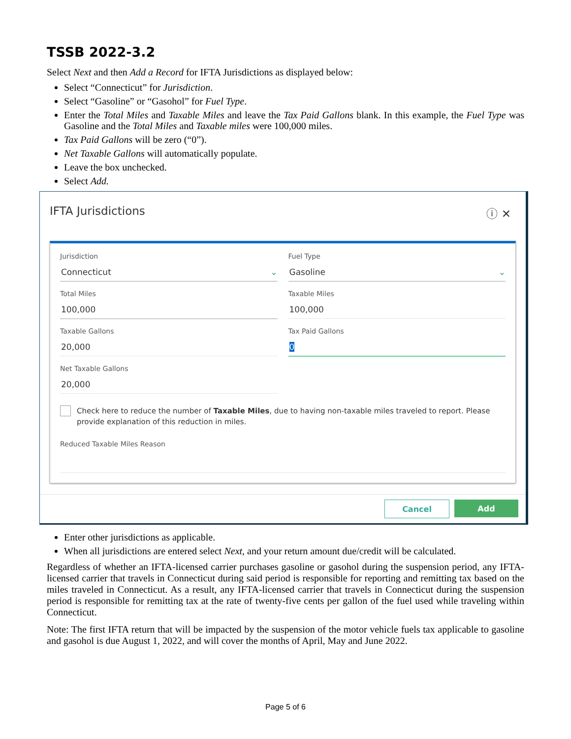TSSB 2022-3.2
Select Next and then Add a Record for IFTA Jurisdictions as displayed below:
Select “Connecticut” for Jurisdiction.
Select “Gasoline” or “Gasohol” for Fuel Type.
Enter the Total Miles and Taxable Miles and leave the Tax Paid Gallons blank. In this example, the Fuel Type was Gasoline and the Total Miles and Taxable miles were 100,000 miles.
Tax Paid Gallons will be zero (“0”).
Net Taxable Gallons will automatically populate.
Leave the box unchecked.
Select Add.
IFTA Jurisdictions ⓘ ✕
Jurisdiction
Connecticut ⌄
Fuel Type
Gasoline ⌄
Total Miles
100,000
Taxable Miles
100,000
Taxable Gallons
20,000
Tax Paid Gallons
0
Net Taxable Gallons
20,000
Check here to reduce the number of Taxable Miles, due to having non-taxable miles traveled to report. Please provide explanation of this reduction in miles.
Reduced Taxable Miles Reason
Cancel Add
Enter other jurisdictions as applicable.
When all jurisdictions are entered select Next, and your return amount due/credit will be calculated.
Regardless of whether an IFTA-licensed carrier purchases gasoline or gasohol during the suspension period, any IFTA-licensed carrier that travels in Connecticut during said period is responsible for reporting and remitting tax based on the miles traveled in Connecticut. As a result, any IFTA-licensed carrier that travels in Connecticut during the suspension period is responsible for remitting tax at the rate of twenty-five cents per gallon of the fuel used while traveling within Connecticut.
Note: The first IFTA return that will be impacted by the suspension of the motor vehicle fuels tax applicable to gasoline and gasohol is due August 1, 2022, and will cover the months of April, May and June 2022.
Page 5 of 6